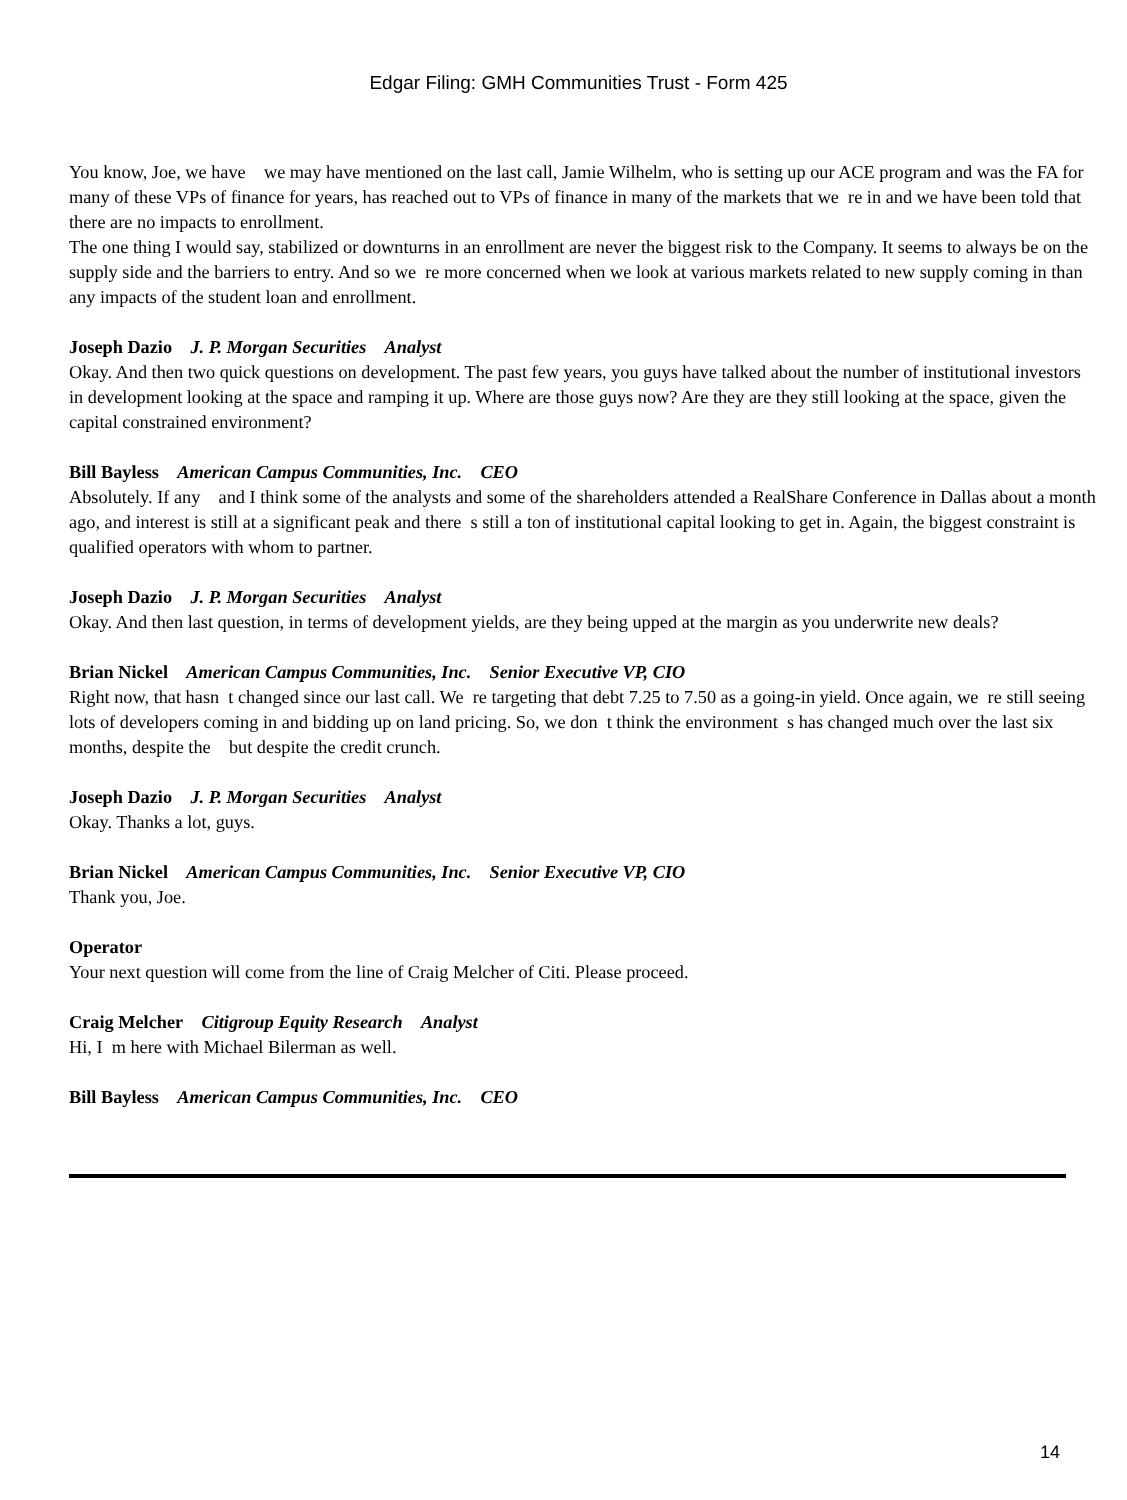Edgar Filing: GMH Communities Trust - Form 425
You know, Joe, we have we may have mentioned on the last call, Jamie Wilhelm, who is setting up our ACE program and was the FA for many of these VPs of finance for years, has reached out to VPs of finance in many of the markets that we re in and we have been told that there are no impacts to enrollment.
The one thing I would say, stabilized or downturns in an enrollment are never the biggest risk to the Company. It seems to always be on the supply side and the barriers to entry. And so we re more concerned when we look at various markets related to new supply coming in than any impacts of the student loan and enrollment.
Joseph Dazio J. P. Morgan Securities Analyst
Okay. And then two quick questions on development. The past few years, you guys have talked about the number of institutional investors in development looking at the space and ramping it up. Where are those guys now? Are they are they still looking at the space, given the capital constrained environment?
Bill Bayless American Campus Communities, Inc. CEO
Absolutely. If any and I think some of the analysts and some of the shareholders attended a RealShare Conference in Dallas about a month ago, and interest is still at a significant peak and there s still a ton of institutional capital looking to get in. Again, the biggest constraint is qualified operators with whom to partner.
Joseph Dazio J. P. Morgan Securities Analyst
Okay. And then last question, in terms of development yields, are they being upped at the margin as you underwrite new deals?
Brian Nickel American Campus Communities, Inc. Senior Executive VP, CIO
Right now, that hasn t changed since our last call. We re targeting that debt 7.25 to 7.50 as a going-in yield. Once again, we re still seeing lots of developers coming in and bidding up on land pricing. So, we don t think the environment s has changed much over the last six months, despite the but despite the credit crunch.
Joseph Dazio J. P. Morgan Securities Analyst
Okay. Thanks a lot, guys.
Brian Nickel American Campus Communities, Inc. Senior Executive VP, CIO
Thank you, Joe.
Operator
Your next question will come from the line of Craig Melcher of Citi. Please proceed.
Craig Melcher Citigroup Equity Research Analyst
Hi, I m here with Michael Bilerman as well.
Bill Bayless American Campus Communities, Inc. CEO
14